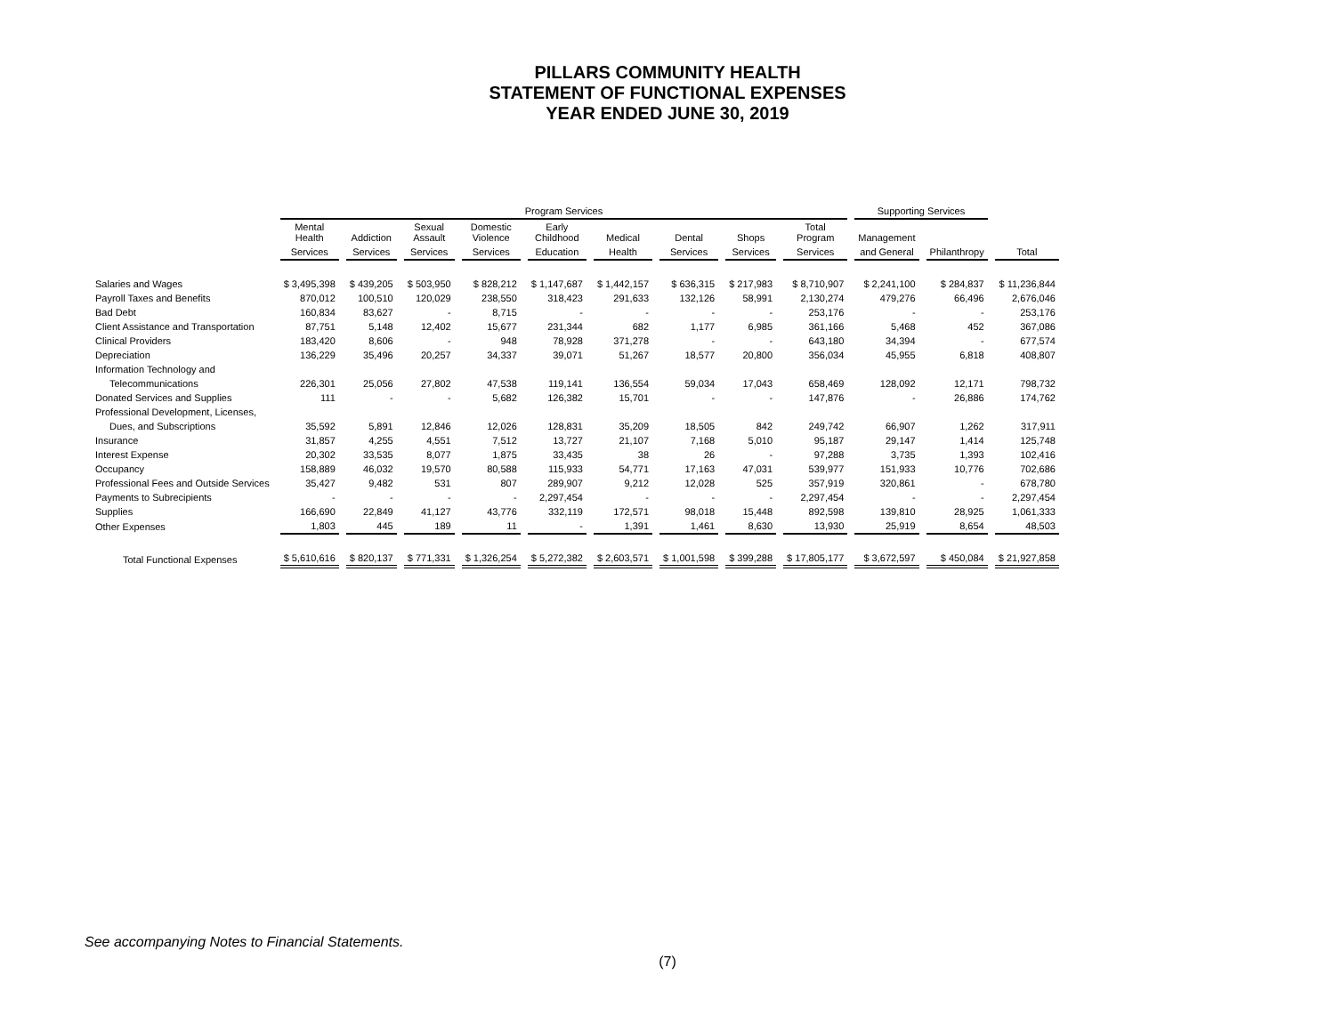PILLARS COMMUNITY HEALTH
STATEMENT OF FUNCTIONAL EXPENSES
YEAR ENDED JUNE 30, 2019
| | Program Services | | | | | | | | | Supporting Services | | |
| --- | --- | --- | --- | --- | --- | --- | --- | --- | --- | --- | --- | --- |
| | Mental Health | Addiction | Sexual Assault | Domestic Violence | Early Childhood | Medical | Dental | Shops | Total Program | Management | | |
| | Services | Services | Services | Services | Education | Health | Services | Services | Services | and General | Philanthropy | Total |
| Salaries and Wages | $ 3,495,398 | $ 439,205 | $ 503,950 | $ 828,212 | $ 1,147,687 | $ 1,442,157 | $ 636,315 | $ 217,983 | $ 8,710,907 | $ 2,241,100 | $ 284,837 | $ 11,236,844 |
| Payroll Taxes and Benefits | 870,012 | 100,510 | 120,029 | 238,550 | 318,423 | 291,633 | 132,126 | 58,991 | 2,130,274 | 479,276 | 66,496 | 2,676,046 |
| Bad Debt | 160,834 | 83,627 | - | 8,715 | - | - | - | - | 253,176 | - | - | 253,176 |
| Client Assistance and Transportation | 87,751 | 5,148 | 12,402 | 15,677 | 231,344 | 682 | 1,177 | 6,985 | 361,166 | 5,468 | 452 | 367,086 |
| Clinical Providers | 183,420 | 8,606 | - | 948 | 78,928 | 371,278 | - | - | 643,180 | 34,394 | - | 677,574 |
| Depreciation | 136,229 | 35,496 | 20,257 | 34,337 | 39,071 | 51,267 | 18,577 | 20,800 | 356,034 | 45,955 | 6,818 | 408,807 |
| Information Technology and | | | | | | | | | | | | |
| Telecommunications | 226,301 | 25,056 | 27,802 | 47,538 | 119,141 | 136,554 | 59,034 | 17,043 | 658,469 | 128,092 | 12,171 | 798,732 |
| Donated Services and Supplies | 111 | - | - | 5,682 | 126,382 | 15,701 | - | - | 147,876 | - | 26,886 | 174,762 |
| Professional Development, Licenses, | | | | | | | | | | | | |
| Dues, and Subscriptions | 35,592 | 5,891 | 12,846 | 12,026 | 128,831 | 35,209 | 18,505 | 842 | 249,742 | 66,907 | 1,262 | 317,911 |
| Insurance | 31,857 | 4,255 | 4,551 | 7,512 | 13,727 | 21,107 | 7,168 | 5,010 | 95,187 | 29,147 | 1,414 | 125,748 |
| Interest Expense | 20,302 | 33,535 | 8,077 | 1,875 | 33,435 | 38 | 26 | - | 97,288 | 3,735 | 1,393 | 102,416 |
| Occupancy | 158,889 | 46,032 | 19,570 | 80,588 | 115,933 | 54,771 | 17,163 | 47,031 | 539,977 | 151,933 | 10,776 | 702,686 |
| Professional Fees and Outside Services | 35,427 | 9,482 | 531 | 807 | 289,907 | 9,212 | 12,028 | 525 | 357,919 | 320,861 | - | 678,780 |
| Payments to Subrecipients | - | - | - | - | 2,297,454 | - | - | - | 2,297,454 | - | - | 2,297,454 |
| Supplies | 166,690 | 22,849 | 41,127 | 43,776 | 332,119 | 172,571 | 98,018 | 15,448 | 892,598 | 139,810 | 28,925 | 1,061,333 |
| Other Expenses | 1,803 | 445 | 189 | 11 | - | 1,391 | 1,461 | 8,630 | 13,930 | 25,919 | 8,654 | 48,503 |
| Total Functional Expenses | $ 5,610,616 | $ 820,137 | $ 771,331 | $ 1,326,254 | $ 5,272,382 | $ 2,603,571 | $ 1,001,598 | $ 399,288 | $ 17,805,177 | $ 3,672,597 | $ 450,084 | $ 21,927,858 |
See accompanying Notes to Financial Statements.
(7)